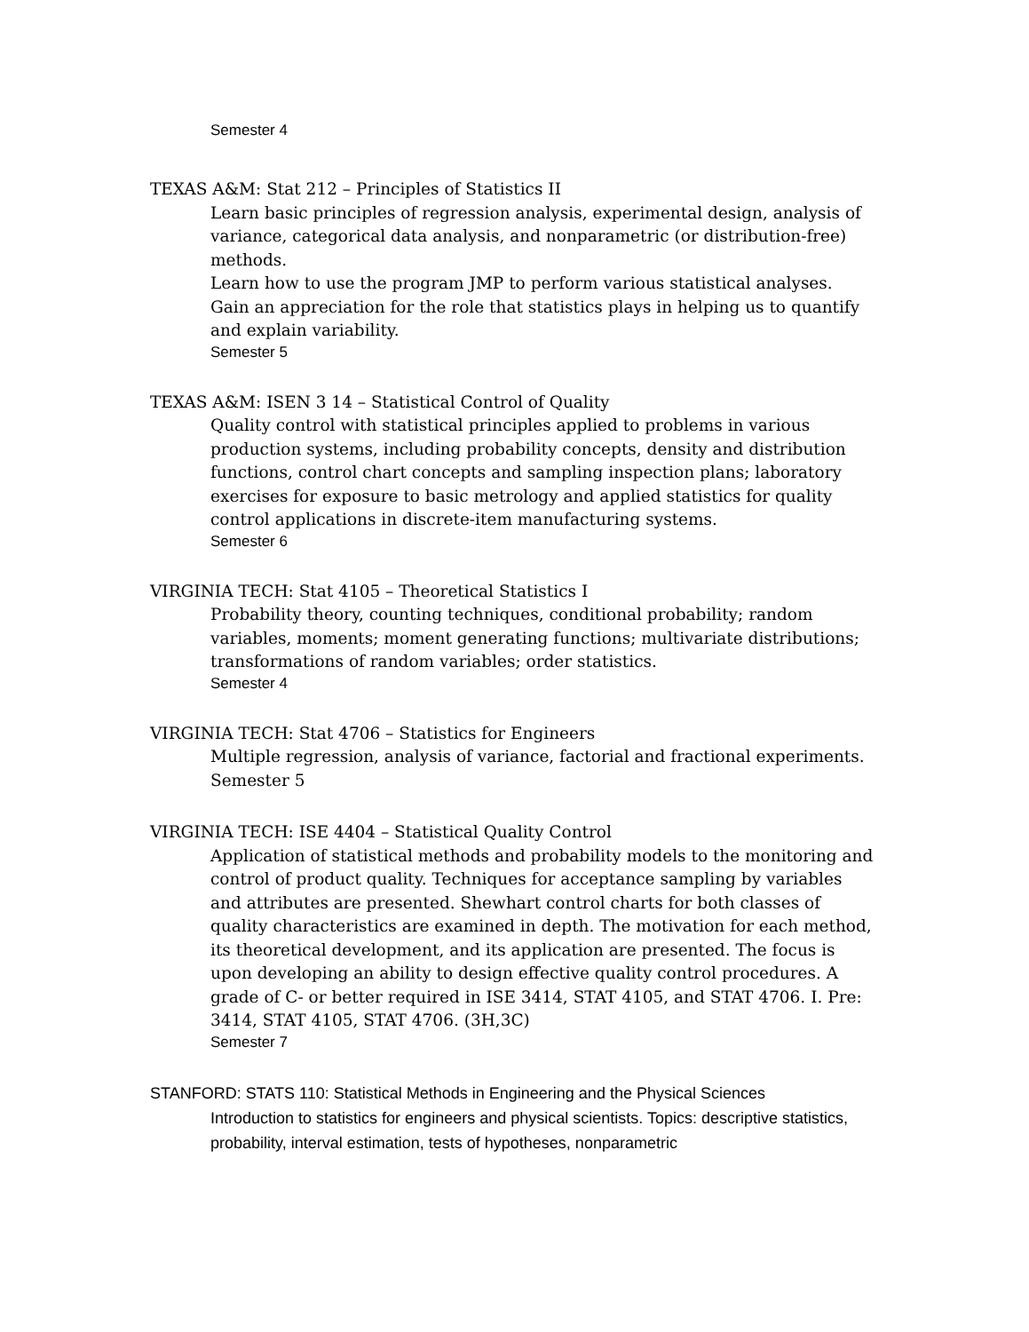Semester 4
TEXAS A&M: Stat 212 – Principles of Statistics II
Learn basic principles of regression analysis, experimental design, analysis of variance, categorical data analysis, and nonparametric (or distribution-free) methods.
Learn how to use the program JMP to perform various statistical analyses.
Gain an appreciation for the role that statistics plays in helping us to quantify and explain variability.
Semester 5
TEXAS A&M: ISEN 3 14 – Statistical Control of Quality
Quality control with statistical principles applied to problems in various production systems, including probability concepts, density and distribution functions, control chart concepts and sampling inspection plans; laboratory exercises for exposure to basic metrology and applied statistics for quality control applications in discrete-item manufacturing systems.
Semester 6
VIRGINIA TECH: Stat 4105 – Theoretical Statistics I
Probability theory, counting techniques, conditional probability; random variables, moments; moment generating functions; multivariate distributions; transformations of random variables; order statistics.
Semester 4
VIRGINIA TECH: Stat 4706 – Statistics for Engineers
Multiple regression, analysis of variance, factorial and fractional experiments.
Semester 5
VIRGINIA TECH: ISE 4404 – Statistical Quality Control
Application of statistical methods and probability models to the monitoring and control of product quality. Techniques for acceptance sampling by variables and attributes are presented. Shewhart control charts for both classes of quality characteristics are examined in depth. The motivation for each method, its theoretical development, and its application are presented. The focus is upon developing an ability to design effective quality control procedures. A grade of C- or better required in ISE 3414, STAT 4105, and STAT 4706. I. Pre: 3414, STAT 4105, STAT 4706. (3H,3C)
Semester 7
STANFORD: STATS 110: Statistical Methods in Engineering and the Physical Sciences
Introduction to statistics for engineers and physical scientists. Topics: descriptive statistics, probability, interval estimation, tests of hypotheses, nonparametric